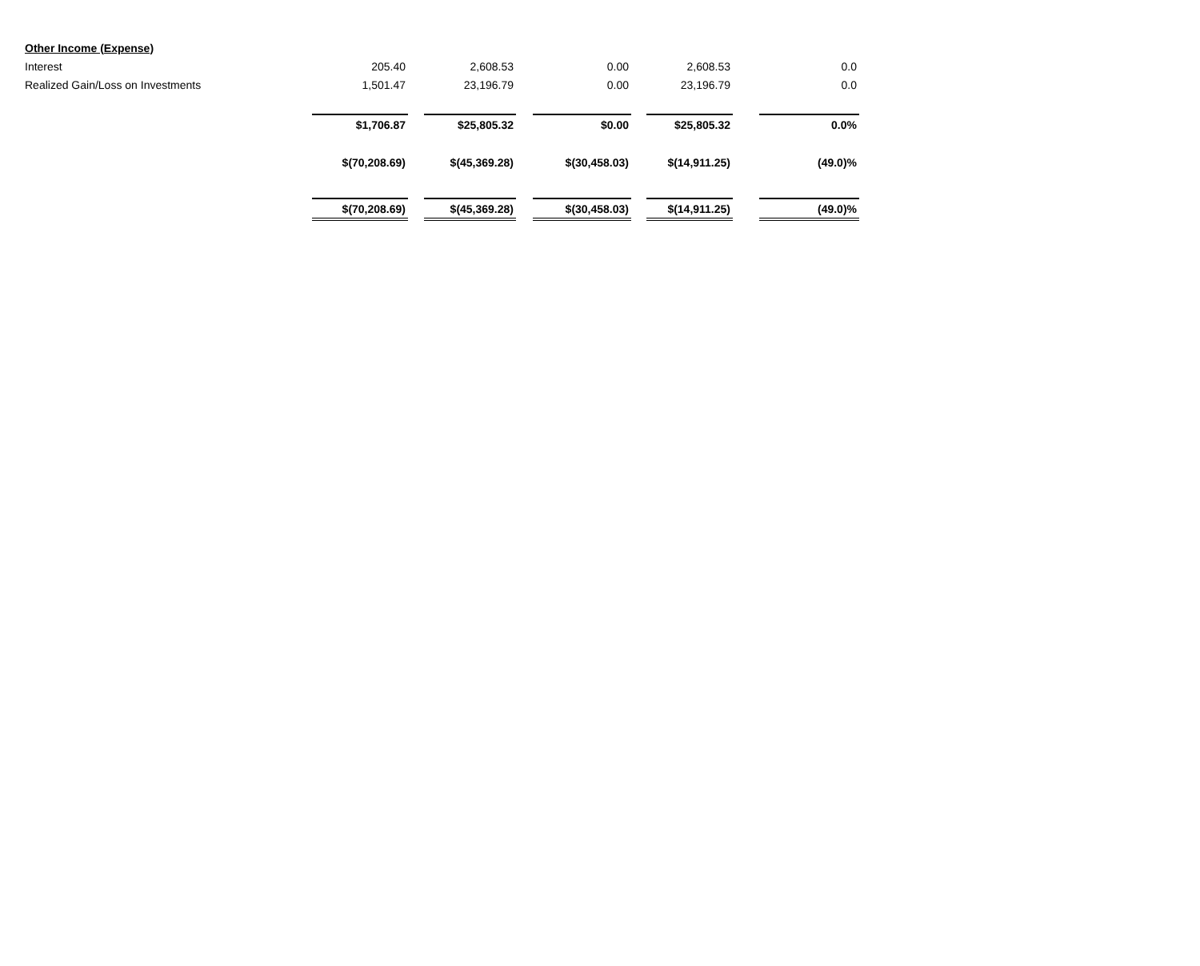| Other Income (Expense) | | | | | | | | | |
| Interest | 205.40 | | 2,608.53 | | 0.00 | | 2,608.53 | | 0.0 |
| Realized Gain/Loss on Investments | 1,501.47 | | 23,196.79 | | 0.00 | | 23,196.79 | | 0.0 |
| | $1,706.87 | | $25,805.32 | | $0.00 | | $25,805.32 | | 0.0% |
| | $(70,208.69) | | $(45,369.28) | | $(30,458.03) | | $(14,911.25) | | (49.0)% |
| | $(70,208.69) | | $(45,369.28) | | $(30,458.03) | | $(14,911.25) | | (49.0)% |